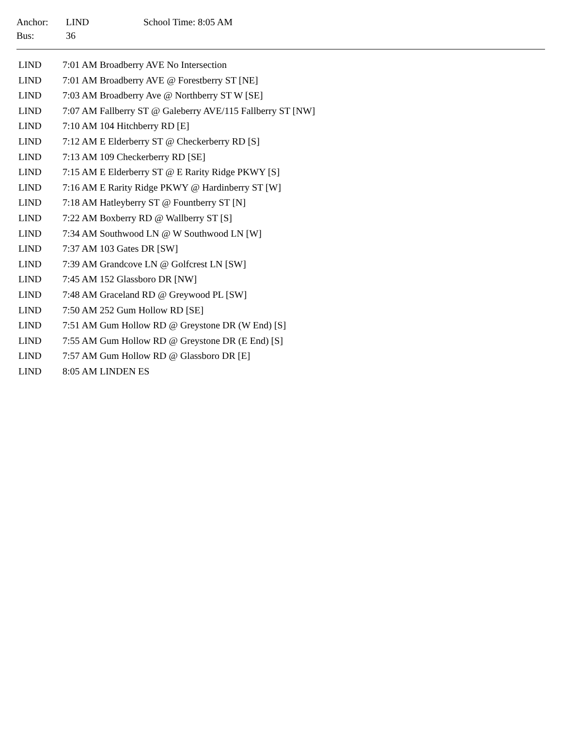| Anchor: | LIND | School Time: 8:05 AM |
| Bus: | 36 | |
| LIND | 7:01 AM Broadberry AVE No Intersection |
| LIND | 7:01 AM Broadberry AVE @ Forestberry ST [NE] |
| LIND | 7:03 AM Broadberry Ave @ Northberry ST W [SE] |
| LIND | 7:07 AM Fallberry ST @ Galeberry AVE/115 Fallberry ST [NW] |
| LIND | 7:10 AM 104 Hitchberry RD [E] |
| LIND | 7:12 AM E Elderberry ST @ Checkerberry RD [S] |
| LIND | 7:13 AM 109 Checkerberry RD [SE] |
| LIND | 7:15 AM E Elderberry ST @ E Rarity Ridge PKWY [S] |
| LIND | 7:16 AM E Rarity Ridge PKWY @ Hardinberry ST [W] |
| LIND | 7:18 AM Hatleyberry ST @ Fountberry ST [N] |
| LIND | 7:22 AM Boxberry RD @ Wallberry ST [S] |
| LIND | 7:34 AM Southwood LN @ W Southwood LN [W] |
| LIND | 7:37 AM 103 Gates DR [SW] |
| LIND | 7:39 AM Grandcove LN @ Golfcrest LN [SW] |
| LIND | 7:45 AM 152 Glassboro DR [NW] |
| LIND | 7:48 AM Graceland RD @ Greywood PL [SW] |
| LIND | 7:50 AM 252 Gum Hollow RD [SE] |
| LIND | 7:51 AM Gum Hollow RD @ Greystone DR (W End) [S] |
| LIND | 7:55 AM Gum Hollow RD @ Greystone DR (E End) [S] |
| LIND | 7:57 AM Gum Hollow RD @ Glassboro DR [E] |
| LIND | 8:05 AM LINDEN ES |